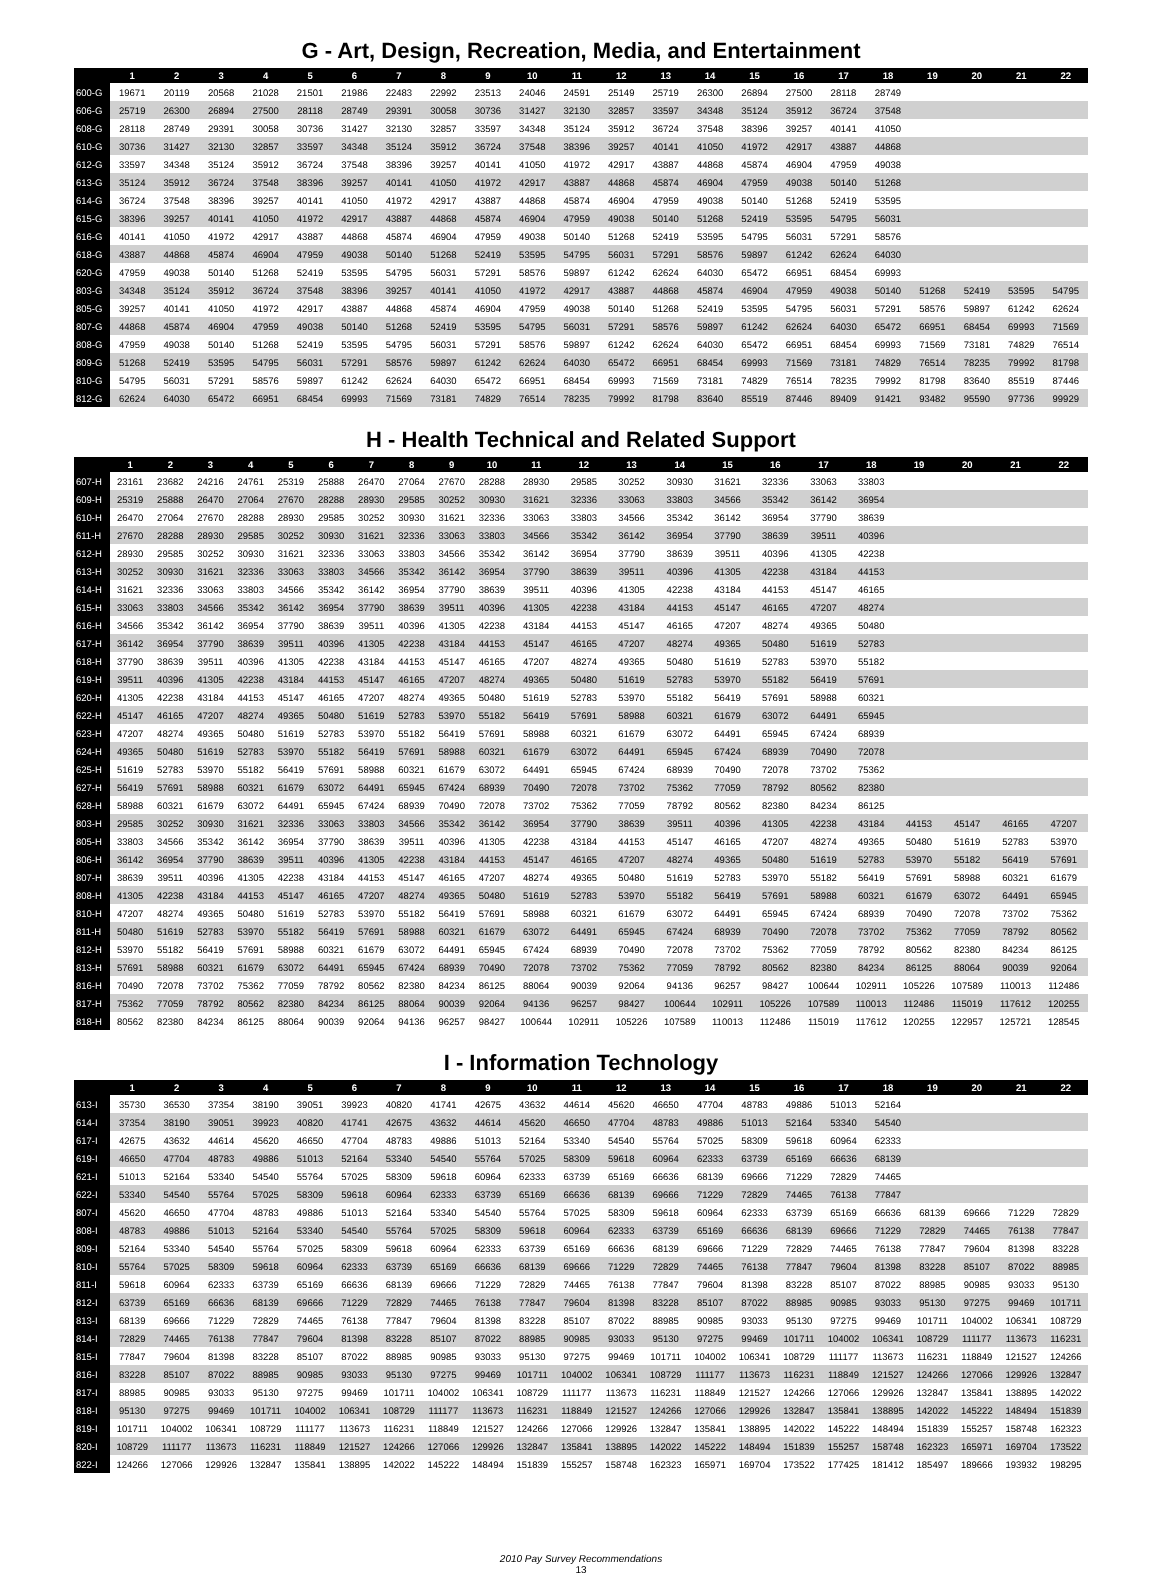G - Art, Design, Recreation, Media, and Entertainment
| | 1 | 2 | 3 | 4 | 5 | 6 | 7 | 8 | 9 | 10 | 11 | 12 | 13 | 14 | 15 | 16 | 17 | 18 | 19 | 20 | 21 | 22 |
| --- | --- | --- | --- | --- | --- | --- | --- | --- | --- | --- | --- | --- | --- | --- | --- | --- | --- | --- | --- | --- | --- | --- |
| 600-G | 19671 | 20119 | 20568 | 21028 | 21501 | 21986 | 22483 | 22992 | 23513 | 24046 | 24591 | 25149 | 25719 | 26300 | 26894 | 27500 | 28118 | 28749 | | | | |
| 606-G | 25719 | 26300 | 26894 | 27500 | 28118 | 28749 | 29391 | 30058 | 30736 | 31427 | 32130 | 32857 | 33597 | 34348 | 35124 | 35912 | 36724 | 37548 | | | | |
| 608-G | 28118 | 28749 | 29391 | 30058 | 30736 | 31427 | 32130 | 32857 | 33597 | 34348 | 35124 | 35912 | 36724 | 37548 | 38396 | 39257 | 40141 | 41050 | | | | |
| 610-G | 30736 | 31427 | 32130 | 32857 | 33597 | 34348 | 35124 | 35912 | 36724 | 37548 | 38396 | 39257 | 40141 | 41050 | 41972 | 42917 | 43887 | 44868 | | | | |
| 612-G | 33597 | 34348 | 35124 | 35912 | 36724 | 37548 | 38396 | 39257 | 40141 | 41050 | 41972 | 42917 | 43887 | 44868 | 45874 | 46904 | 47959 | 49038 | | | | |
| 613-G | 35124 | 35912 | 36724 | 37548 | 38396 | 39257 | 40141 | 41050 | 41972 | 42917 | 43887 | 44868 | 45874 | 46904 | 47959 | 49038 | 50140 | 51268 | | | | |
| 614-G | 36724 | 37548 | 38396 | 39257 | 40141 | 41050 | 41972 | 42917 | 43887 | 44868 | 45874 | 46904 | 47959 | 49038 | 50140 | 51268 | 52419 | 53595 | | | | |
| 615-G | 38396 | 39257 | 40141 | 41050 | 41972 | 42917 | 43887 | 44868 | 45874 | 46904 | 47959 | 49038 | 50140 | 51268 | 52419 | 53595 | 54795 | 56031 | | | | |
| 616-G | 40141 | 41050 | 41972 | 42917 | 43887 | 44868 | 45874 | 46904 | 47959 | 49038 | 50140 | 51268 | 52419 | 53595 | 54795 | 56031 | 57291 | 58576 | | | | |
| 618-G | 43887 | 44868 | 45874 | 46904 | 47959 | 49038 | 50140 | 51268 | 52419 | 53595 | 54795 | 56031 | 57291 | 58576 | 59897 | 61242 | 62624 | 64030 | | | | |
| 620-G | 47959 | 49038 | 50140 | 51268 | 52419 | 53595 | 54795 | 56031 | 57291 | 58576 | 59897 | 61242 | 62624 | 64030 | 65472 | 66951 | 68454 | 69993 | | | | |
| 803-G | 34348 | 35124 | 35912 | 36724 | 37548 | 38396 | 39257 | 40141 | 41050 | 41972 | 42917 | 43887 | 44868 | 45874 | 46904 | 47959 | 49038 | 50140 | 51268 | 52419 | 53595 | 54795 |
| 805-G | 39257 | 40141 | 41050 | 41972 | 42917 | 43887 | 44868 | 45874 | 46904 | 47959 | 49038 | 50140 | 51268 | 52419 | 53595 | 54795 | 56031 | 57291 | 58576 | 59897 | 61242 | 62624 |
| 807-G | 44868 | 45874 | 46904 | 47959 | 49038 | 50140 | 51268 | 52419 | 53595 | 54795 | 56031 | 57291 | 58576 | 59897 | 61242 | 62624 | 64030 | 65472 | 66951 | 68454 | 69993 | 71569 |
| 808-G | 47959 | 49038 | 50140 | 51268 | 52419 | 53595 | 54795 | 56031 | 57291 | 58576 | 59897 | 61242 | 62624 | 64030 | 65472 | 66951 | 68454 | 69993 | 71569 | 73181 | 74829 | 76514 |
| 809-G | 51268 | 52419 | 53595 | 54795 | 56031 | 57291 | 58576 | 59897 | 61242 | 62624 | 64030 | 65472 | 66951 | 68454 | 69993 | 71569 | 73181 | 74829 | 76514 | 78235 | 79992 | 81798 |
| 810-G | 54795 | 56031 | 57291 | 58576 | 59897 | 61242 | 62624 | 64030 | 65472 | 66951 | 68454 | 69993 | 71569 | 73181 | 74829 | 76514 | 78235 | 79992 | 81798 | 83640 | 85519 | 87446 |
| 812-G | 62624 | 64030 | 65472 | 66951 | 68454 | 69993 | 71569 | 73181 | 74829 | 76514 | 78235 | 79992 | 81798 | 83640 | 85519 | 87446 | 89409 | 91421 | 93482 | 95590 | 97736 | 99929 |
H - Health Technical and Related Support
| | 1 | 2 | 3 | 4 | 5 | 6 | 7 | 8 | 9 | 10 | 11 | 12 | 13 | 14 | 15 | 16 | 17 | 18 | 19 | 20 | 21 | 22 |
| --- | --- | --- | --- | --- | --- | --- | --- | --- | --- | --- | --- | --- | --- | --- | --- | --- | --- | --- | --- | --- | --- | --- |
| 607-H | 23161 | 23682 | 24216 | 24761 | 25319 | 25888 | 26470 | 27064 | 27670 | 28288 | 28930 | 29585 | 30252 | 30930 | 31621 | 32336 | 33063 | 33803 | | | | |
| 609-H | 25319 | 25888 | 26470 | 27064 | 27670 | 28288 | 28930 | 29585 | 30252 | 30930 | 31621 | 32336 | 33063 | 33803 | 34566 | 35342 | 36142 | 36954 | | | | |
| 610-H | 26470 | 27064 | 27670 | 28288 | 28930 | 29585 | 30252 | 30930 | 31621 | 32336 | 33063 | 33803 | 34566 | 35342 | 36142 | 36954 | 37790 | 38639 | | | | |
| 611-H | 27670 | 28288 | 28930 | 29585 | 30252 | 30930 | 31621 | 32336 | 33063 | 33803 | 34566 | 35342 | 36142 | 36954 | 37790 | 38639 | 39511 | 40396 | | | | |
| 612-H | 28930 | 29585 | 30252 | 30930 | 31621 | 32336 | 33063 | 33803 | 34566 | 35342 | 36142 | 36954 | 37790 | 38639 | 39511 | 40396 | 41305 | 42238 | | | | |
| 613-H | 30252 | 30930 | 31621 | 32336 | 33063 | 33803 | 34566 | 35342 | 36142 | 36954 | 37790 | 38639 | 39511 | 40396 | 41305 | 42238 | 43184 | 44153 | | | | |
| 614-H | 31621 | 32336 | 33063 | 33803 | 34566 | 35342 | 36142 | 36954 | 37790 | 38639 | 39511 | 40396 | 41305 | 42238 | 43184 | 44153 | 45147 | 46165 | | | | |
| 615-H | 33063 | 33803 | 34566 | 35342 | 36142 | 36954 | 37790 | 38639 | 39511 | 40396 | 41305 | 42238 | 43184 | 44153 | 45147 | 46165 | 47207 | 48274 | | | | |
| 616-H | 34566 | 35342 | 36142 | 36954 | 37790 | 38639 | 39511 | 40396 | 41305 | 42238 | 43184 | 44153 | 45147 | 46165 | 47207 | 48274 | 49365 | 50480 | | | | |
| 617-H | 36142 | 36954 | 37790 | 38639 | 39511 | 40396 | 41305 | 42238 | 43184 | 44153 | 45147 | 46165 | 47207 | 48274 | 49365 | 50480 | 51619 | 52783 | | | | |
| 618-H | 37790 | 38639 | 39511 | 40396 | 41305 | 42238 | 43184 | 44153 | 45147 | 46165 | 47207 | 48274 | 49365 | 50480 | 51619 | 52783 | 53970 | 55182 | | | | |
| 619-H | 39511 | 40396 | 41305 | 42238 | 43184 | 44153 | 45147 | 46165 | 47207 | 48274 | 49365 | 50480 | 51619 | 52783 | 53970 | 55182 | 56419 | 57691 | | | | |
| 620-H | 41305 | 42238 | 43184 | 44153 | 45147 | 46165 | 47207 | 48274 | 49365 | 50480 | 51619 | 52783 | 53970 | 55182 | 56419 | 57691 | 58988 | 60321 | | | | |
| 622-H | 45147 | 46165 | 47207 | 48274 | 49365 | 50480 | 51619 | 52783 | 53970 | 55182 | 56419 | 57691 | 58988 | 60321 | 61679 | 63072 | 64491 | 65945 | | | | |
| 623-H | 47207 | 48274 | 49365 | 50480 | 51619 | 52783 | 53970 | 55182 | 56419 | 57691 | 58988 | 60321 | 61679 | 63072 | 64491 | 65945 | 67424 | 68939 | | | | |
| 624-H | 49365 | 50480 | 51619 | 52783 | 53970 | 55182 | 56419 | 57691 | 58988 | 60321 | 61679 | 63072 | 64491 | 65945 | 67424 | 68939 | 70490 | 72078 | | | | |
| 625-H | 51619 | 52783 | 53970 | 55182 | 56419 | 57691 | 58988 | 60321 | 61679 | 63072 | 64491 | 65945 | 67424 | 68939 | 70490 | 72078 | 73702 | 75362 | | | | |
| 627-H | 56419 | 57691 | 58988 | 60321 | 61679 | 63072 | 64491 | 65945 | 67424 | 68939 | 70490 | 72078 | 73702 | 75362 | 77059 | 78792 | 80562 | 82380 | | | | |
| 628-H | 58988 | 60321 | 61679 | 63072 | 64491 | 65945 | 67424 | 68939 | 70490 | 72078 | 73702 | 75362 | 77059 | 78792 | 80562 | 82380 | 84234 | 86125 | | | | |
| 803-H | 29585 | 30252 | 30930 | 31621 | 32336 | 33063 | 33803 | 34566 | 35342 | 36142 | 36954 | 37790 | 38639 | 39511 | 40396 | 41305 | 42238 | 43184 | 44153 | 45147 | 46165 | 47207 |
| 805-H | 33803 | 34566 | 35342 | 36142 | 36954 | 37790 | 38639 | 39511 | 40396 | 41305 | 42238 | 43184 | 44153 | 45147 | 46165 | 47207 | 48274 | 49365 | 50480 | 51619 | 52783 | 53970 |
| 806-H | 36142 | 36954 | 37790 | 38639 | 39511 | 40396 | 41305 | 42238 | 43184 | 44153 | 45147 | 46165 | 47207 | 48274 | 49365 | 50480 | 51619 | 52783 | 53970 | 55182 | 56419 | 57691 |
| 807-H | 38639 | 39511 | 40396 | 41305 | 42238 | 43184 | 44153 | 45147 | 46165 | 47207 | 48274 | 49365 | 50480 | 51619 | 52783 | 53970 | 55182 | 56419 | 57691 | 58988 | 60321 | 61679 |
| 808-H | 41305 | 42238 | 43184 | 44153 | 45147 | 46165 | 47207 | 48274 | 49365 | 50480 | 51619 | 52783 | 53970 | 55182 | 56419 | 57691 | 58988 | 60321 | 61679 | 63072 | 64491 | 65945 |
| 810-H | 47207 | 48274 | 49365 | 50480 | 51619 | 52783 | 53970 | 55182 | 56419 | 57691 | 58988 | 60321 | 61679 | 63072 | 64491 | 65945 | 67424 | 68939 | 70490 | 72078 | 73702 | 75362 |
| 811-H | 50480 | 51619 | 52783 | 53970 | 55182 | 56419 | 57691 | 58988 | 60321 | 61679 | 63072 | 64491 | 65945 | 67424 | 68939 | 70490 | 72078 | 73702 | 75362 | 77059 | 78792 | 80562 |
| 812-H | 53970 | 55182 | 56419 | 57691 | 58988 | 60321 | 61679 | 63072 | 64491 | 65945 | 67424 | 68939 | 70490 | 72078 | 73702 | 75362 | 77059 | 78792 | 80562 | 82380 | 84234 | 86125 |
| 813-H | 57691 | 58988 | 60321 | 61679 | 63072 | 64491 | 65945 | 67424 | 68939 | 70490 | 72078 | 73702 | 75362 | 77059 | 78792 | 80562 | 82380 | 84234 | 86125 | 88064 | 90039 | 92064 |
| 816-H | 70490 | 72078 | 73702 | 75362 | 77059 | 78792 | 80562 | 82380 | 84234 | 86125 | 88064 | 90039 | 92064 | 94136 | 96257 | 98427 | 100644 | 102911 | 105226 | 107589 | 110013 | 112486 |
| 817-H | 75362 | 77059 | 78792 | 80562 | 82380 | 84234 | 86125 | 88064 | 90039 | 92064 | 94136 | 96257 | 98427 | 100644 | 102911 | 105226 | 107589 | 110013 | 112486 | 115019 | 117612 | 120255 |
| 818-H | 80562 | 82380 | 84234 | 86125 | 88064 | 90039 | 92064 | 94136 | 96257 | 98427 | 100644 | 102911 | 105226 | 107589 | 110013 | 112486 | 115019 | 117612 | 120255 | 122957 | 125721 | 128545 |
I - Information Technology
| | 1 | 2 | 3 | 4 | 5 | 6 | 7 | 8 | 9 | 10 | 11 | 12 | 13 | 14 | 15 | 16 | 17 | 18 | 19 | 20 | 21 | 22 |
| --- | --- | --- | --- | --- | --- | --- | --- | --- | --- | --- | --- | --- | --- | --- | --- | --- | --- | --- | --- | --- | --- | --- |
| 613-I | 35730 | 36530 | 37354 | 38190 | 39051 | 39923 | 40820 | 41741 | 42675 | 43632 | 44614 | 45620 | 46650 | 47704 | 48783 | 49886 | 51013 | 52164 | | | | |
| 614-I | 37354 | 38190 | 39051 | 39923 | 40820 | 41741 | 42675 | 43632 | 44614 | 45620 | 46650 | 47704 | 48783 | 49886 | 51013 | 52164 | 53340 | 54540 | | | | |
| 617-I | 42675 | 43632 | 44614 | 45620 | 46650 | 47704 | 48783 | 49886 | 51013 | 52164 | 53340 | 54540 | 55764 | 57025 | 58309 | 59618 | 60964 | 62333 | | | | |
| 619-I | 46650 | 47704 | 48783 | 49886 | 51013 | 52164 | 53340 | 54540 | 55764 | 57025 | 58309 | 59618 | 60964 | 62333 | 63739 | 65169 | 66636 | 68139 | | | | |
| 621-I | 51013 | 52164 | 53340 | 54540 | 55764 | 57025 | 58309 | 59618 | 60964 | 62333 | 63739 | 65169 | 66636 | 68139 | 69666 | 71229 | 72829 | 74465 | | | | |
| 622-I | 53340 | 54540 | 55764 | 57025 | 58309 | 59618 | 60964 | 62333 | 63739 | 65169 | 66636 | 68139 | 69666 | 71229 | 72829 | 74465 | 76138 | 77847 | | | | |
| 807-I | 45620 | 46650 | 47704 | 48783 | 49886 | 51013 | 52164 | 53340 | 54540 | 55764 | 57025 | 58309 | 59618 | 60964 | 62333 | 63739 | 65169 | 66636 | 68139 | 69666 | 71229 | 72829 |
| 808-I | 48783 | 49886 | 51013 | 52164 | 53340 | 54540 | 55764 | 57025 | 58309 | 59618 | 60964 | 62333 | 63739 | 65169 | 66636 | 68139 | 69666 | 71229 | 72829 | 74465 | 76138 | 77847 |
| 809-I | 52164 | 53340 | 54540 | 55764 | 57025 | 58309 | 59618 | 60964 | 62333 | 63739 | 65169 | 66636 | 68139 | 69666 | 71229 | 72829 | 74465 | 76138 | 77847 | 79604 | 81398 | 83228 |
| 810-I | 55764 | 57025 | 58309 | 59618 | 60964 | 62333 | 63739 | 65169 | 66636 | 68139 | 69666 | 71229 | 72829 | 74465 | 76138 | 77847 | 79604 | 81398 | 83228 | 85107 | 87022 | 88985 |
| 811-I | 59618 | 60964 | 62333 | 63739 | 65169 | 66636 | 68139 | 69666 | 71229 | 72829 | 74465 | 76138 | 77847 | 79604 | 81398 | 83228 | 85107 | 87022 | 88985 | 90985 | 93033 | 95130 |
| 812-I | 63739 | 65169 | 66636 | 68139 | 69666 | 71229 | 72829 | 74465 | 76138 | 77847 | 79604 | 81398 | 83228 | 85107 | 87022 | 88985 | 90985 | 93033 | 95130 | 97275 | 99469 | 101711 |
| 813-I | 68139 | 69666 | 71229 | 72829 | 74465 | 76138 | 77847 | 79604 | 81398 | 83228 | 85107 | 87022 | 88985 | 90985 | 93033 | 95130 | 97275 | 99469 | 101711 | 104002 | 106341 | 108729 |
| 814-I | 72829 | 74465 | 76138 | 77847 | 79604 | 81398 | 83228 | 85107 | 87022 | 88985 | 90985 | 93033 | 95130 | 97275 | 99469 | 101711 | 104002 | 106341 | 108729 | 111177 | 113673 | 116231 |
| 815-I | 77847 | 79604 | 81398 | 83228 | 85107 | 87022 | 88985 | 90985 | 93033 | 95130 | 97275 | 99469 | 101711 | 104002 | 106341 | 108729 | 111177 | 113673 | 116231 | 118849 | 121527 | 124266 |
| 816-I | 83228 | 85107 | 87022 | 88985 | 90985 | 93033 | 95130 | 97275 | 99469 | 101711 | 104002 | 106341 | 108729 | 111177 | 113673 | 116231 | 118849 | 121527 | 124266 | 127066 | 129926 | 132847 |
| 817-I | 88985 | 90985 | 93033 | 95130 | 97275 | 99469 | 101711 | 104002 | 106341 | 108729 | 111177 | 113673 | 116231 | 118849 | 121527 | 124266 | 127066 | 129926 | 132847 | 135841 | 138895 | 142022 |
| 818-I | 95130 | 97275 | 99469 | 101711 | 104002 | 106341 | 108729 | 111177 | 113673 | 116231 | 118849 | 121527 | 124266 | 127066 | 129926 | 132847 | 135841 | 138895 | 142022 | 145222 | 148494 | 151839 |
| 819-I | 101711 | 104002 | 106341 | 108729 | 111177 | 113673 | 116231 | 118849 | 121527 | 124266 | 127066 | 129926 | 132847 | 135841 | 138895 | 142022 | 145222 | 148494 | 151839 | 155257 | 158748 | 162323 |
| 820-I | 108729 | 111177 | 113673 | 116231 | 118849 | 121527 | 124266 | 127066 | 129926 | 132847 | 135841 | 138895 | 142022 | 145222 | 148494 | 151839 | 155257 | 158748 | 162323 | 165971 | 169704 | 173522 |
| 822-I | 124266 | 127066 | 129926 | 132847 | 135841 | 138895 | 142022 | 145222 | 148494 | 151839 | 155257 | 158748 | 162323 | 165971 | 169704 | 173522 | 177425 | 181412 | 185497 | 189666 | 193932 | 198295 |
2010 Pay Survey Recommendations
13